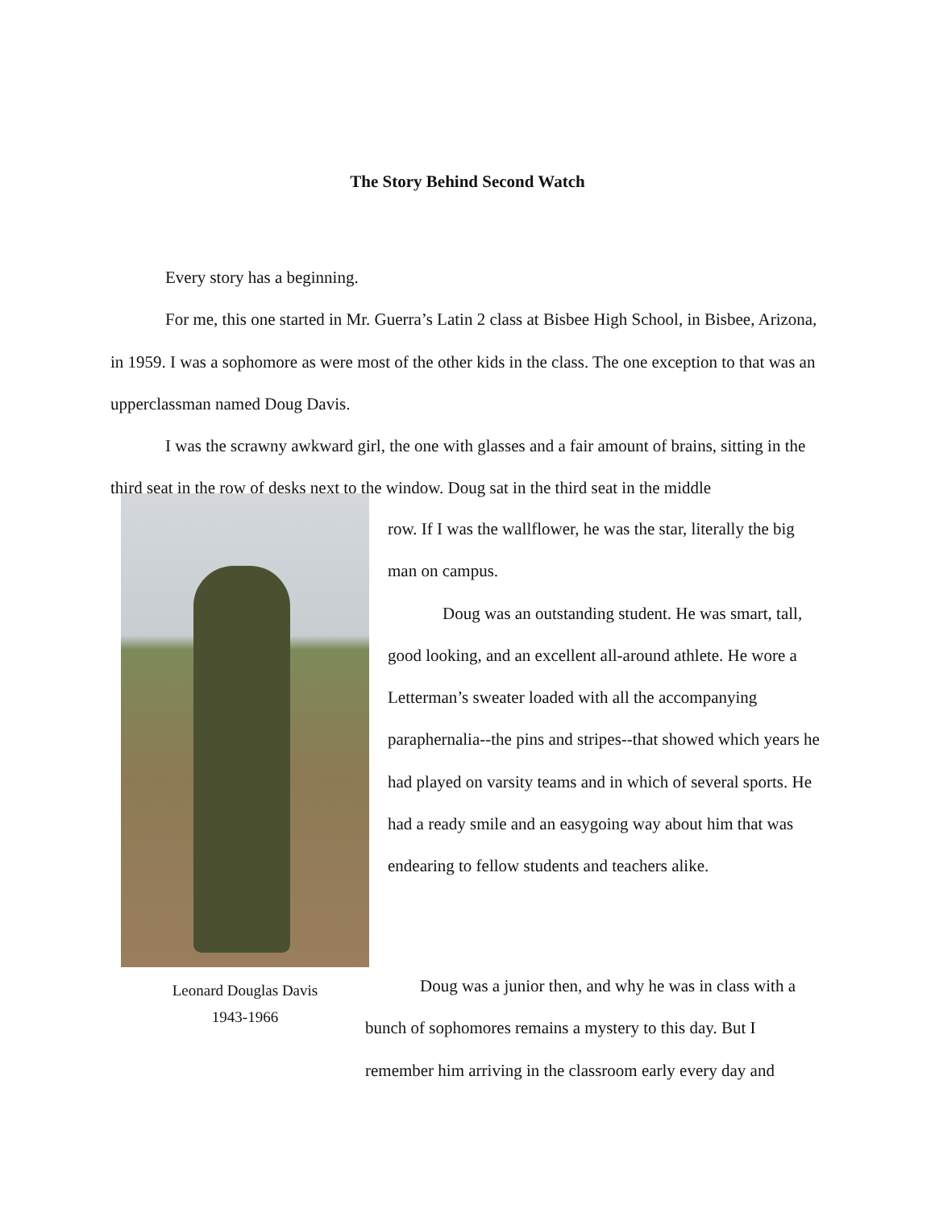The Story Behind Second Watch
Every story has a beginning.
For me, this one started in Mr. Guerra’s Latin 2 class at Bisbee High School, in Bisbee, Arizona, in 1959. I was a sophomore as were most of the other kids in the class. The one exception to that was an upperclassman named Doug Davis.
I was the scrawny awkward girl, the one with glasses and a fair amount of brains, sitting in the third seat in the row of desks next to the window. Doug sat in the third seat in the middle
Leonard Douglas Davis
1943-1966
row. If I was the wallflower, he was the star, literally the big man on campus.
Doug was an outstanding student. He was smart, tall, good looking, and an excellent all-around athlete. He wore a Letterman’s sweater loaded with all the accompanying paraphernalia--the pins and stripes--that showed which years he had played on varsity teams and in which of several sports. He had a ready smile and an easygoing way about him that was endearing to fellow students and teachers alike.
Doug was a junior then, and why he was in class with a bunch of sophomores remains a mystery to this day. But I remember him arriving in the classroom early every day and